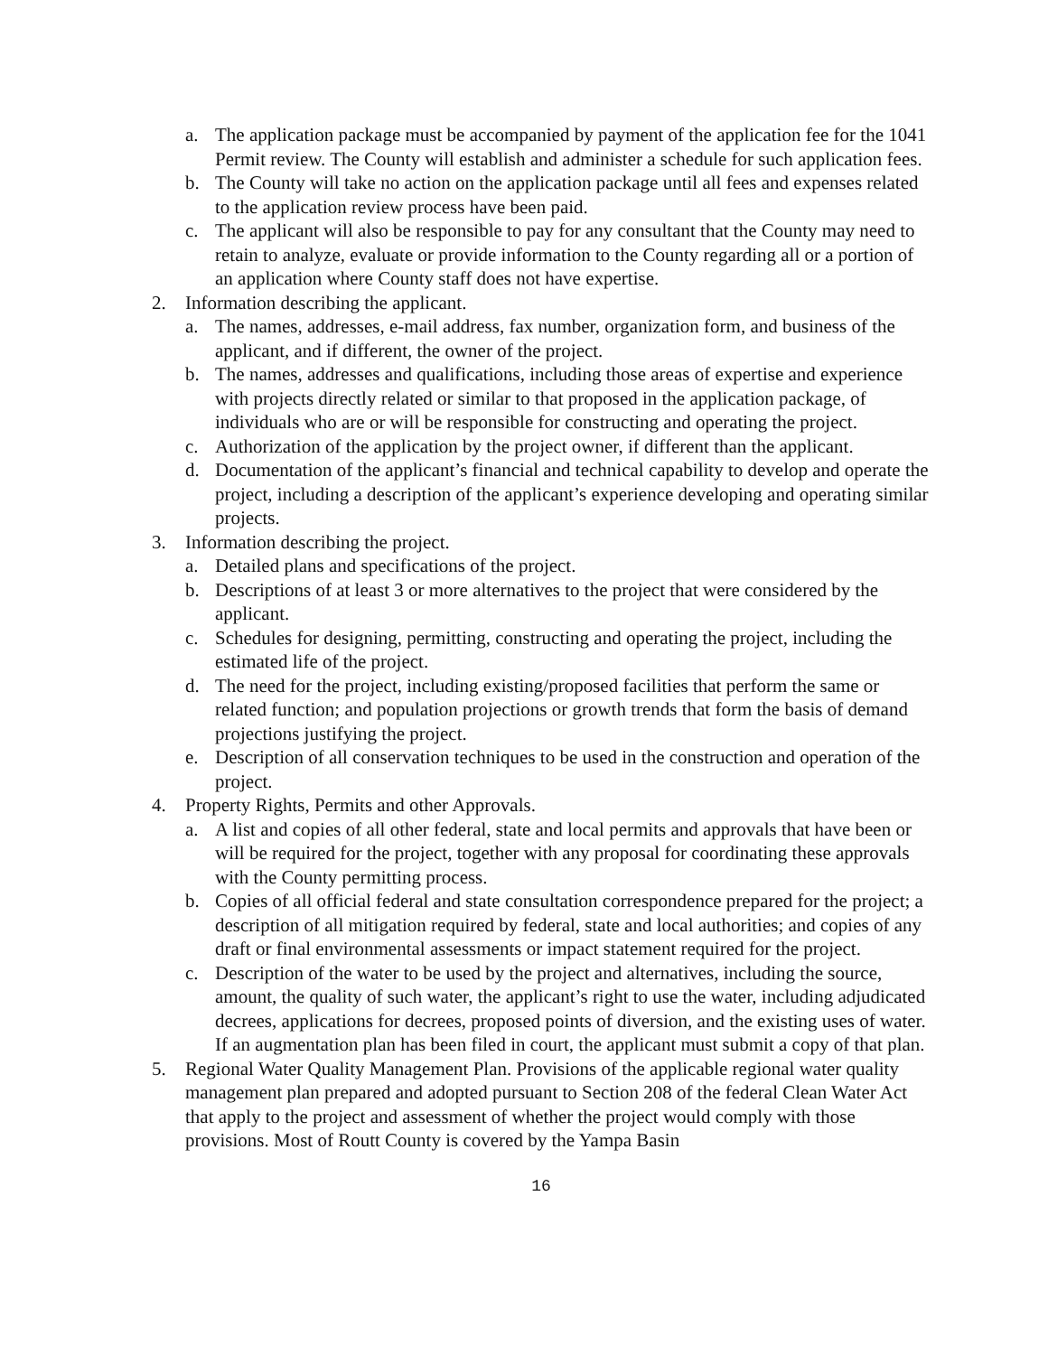a. The application package must be accompanied by payment of the application fee for the 1041 Permit review. The County will establish and administer a schedule for such application fees.
b. The County will take no action on the application package until all fees and expenses related to the application review process have been paid.
c. The applicant will also be responsible to pay for any consultant that the County may need to retain to analyze, evaluate or provide information to the County regarding all or a portion of an application where County staff does not have expertise.
2. Information describing the applicant.
a. The names, addresses, e-mail address, fax number, organization form, and business of the applicant, and if different, the owner of the project.
b. The names, addresses and qualifications, including those areas of expertise and experience with projects directly related or similar to that proposed in the application package, of individuals who are or will be responsible for constructing and operating the project.
c. Authorization of the application by the project owner, if different than the applicant.
d. Documentation of the applicant’s financial and technical capability to develop and operate the project, including a description of the applicant’s experience developing and operating similar projects.
3. Information describing the project.
a. Detailed plans and specifications of the project.
b. Descriptions of at least 3 or more alternatives to the project that were considered by the applicant.
c. Schedules for designing, permitting, constructing and operating the project, including the estimated life of the project.
d. The need for the project, including existing/proposed facilities that perform the same or related function; and population projections or growth trends that form the basis of demand projections justifying the project.
e. Description of all conservation techniques to be used in the construction and operation of the project.
4. Property Rights, Permits and other Approvals.
a. A list and copies of all other federal, state and local permits and approvals that have been or will be required for the project, together with any proposal for coordinating these approvals with the County permitting process.
b. Copies of all official federal and state consultation correspondence prepared for the project; a description of all mitigation required by federal, state and local authorities; and copies of any draft or final environmental assessments or impact statement required for the project.
c. Description of the water to be used by the project and alternatives, including the source, amount, the quality of such water, the applicant’s right to use the water, including adjudicated decrees, applications for decrees, proposed points of diversion, and the existing uses of water. If an augmentation plan has been filed in court, the applicant must submit a copy of that plan.
5. Regional Water Quality Management Plan. Provisions of the applicable regional water quality management plan prepared and adopted pursuant to Section 208 of the federal Clean Water Act that apply to the project and assessment of whether the project would comply with those provisions. Most of Routt County is covered by the Yampa Basin
16